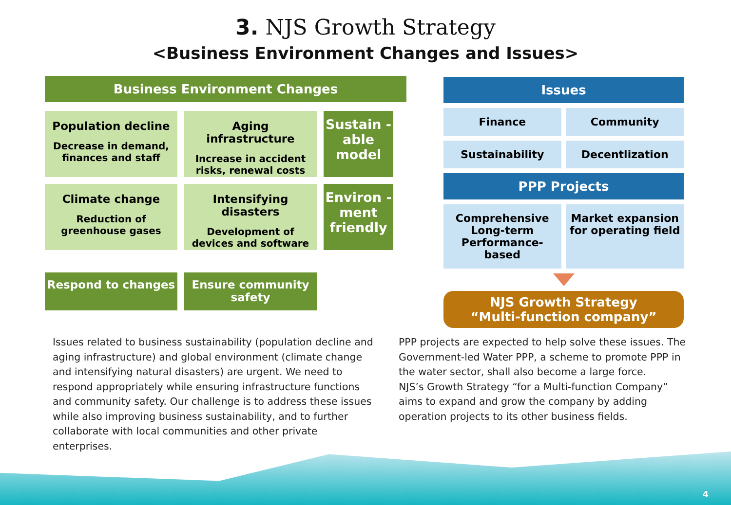3. NJS Growth Strategy
<Business Environment Changes and Issues>
Business Environment Changes
Population decline
Decrease in demand, finances and staff
Aging infrastructure
Increase in accident risks, renewal costs
Sustain -able model
Climate change
Reduction of greenhouse gases
Intensifying disasters
Development of devices and software
Environ -ment friendly
Respond to changes Ensure community safety
Issues
Finance
Community
Sustainability
Decentlization
PPP Projects
Comprehensive Long-term Performance-based
Market expansion for operating field
NJS Growth Strategy
“Multi-function company”
Issues related to business sustainability (population decline and aging infrastructure) and global environment (climate change and intensifying natural disasters) are urgent. We need to respond appropriately while ensuring infrastructure functions and community safety. Our challenge is to address these issues while also improving business sustainability, and to further collaborate with local communities and other private enterprises.
PPP projects are expected to help solve these issues. The Government-led Water PPP, a scheme to promote PPP in the water sector, shall also become a large force.
NJS’s Growth Strategy “for a Multi-function Company” aims to expand and grow the company by adding operation projects to its other business fields.
4